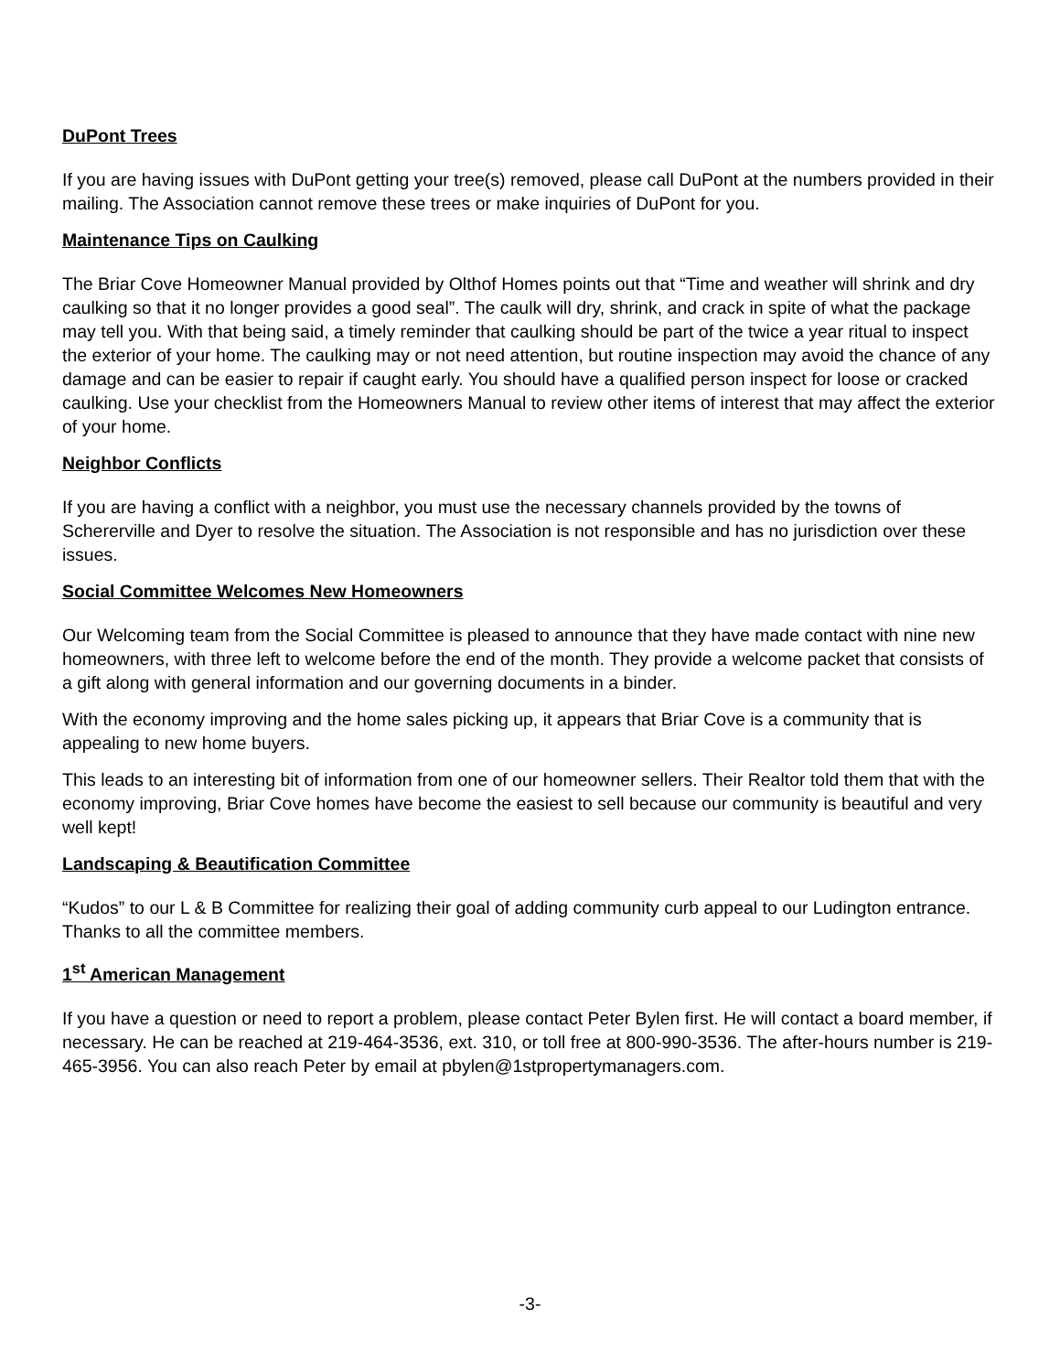DuPont Trees
If you are having issues with DuPont getting your tree(s) removed, please call DuPont at the numbers provided in their mailing. The Association cannot remove these trees or make inquiries of DuPont for you.
Maintenance Tips on Caulking
The Briar Cove Homeowner Manual provided by Olthof Homes points out that “Time and weather will shrink and dry caulking so that it no longer provides a good seal”. The caulk will dry, shrink, and crack in spite of what the package may tell you. With that being said, a timely reminder that caulking should be part of the twice a year ritual to inspect the exterior of your home. The caulking may or not need attention, but routine inspection may avoid the chance of any damage and can be easier to repair if caught early. You should have a qualified person inspect for loose or cracked caulking. Use your checklist from the Homeowners Manual to review other items of interest that may affect the exterior of your home.
Neighbor Conflicts
If you are having a conflict with a neighbor, you must use the necessary channels provided by the towns of Schererville and Dyer to resolve the situation. The Association is not responsible and has no jurisdiction over these issues.
Social Committee Welcomes New Homeowners
Our Welcoming team from the Social Committee is pleased to announce that they have made contact with nine new homeowners, with three left to welcome before the end of the month. They provide a welcome packet that consists of a gift along with general information and our governing documents in a binder.
With the economy improving and the home sales picking up, it appears that Briar Cove is a community that is appealing to new home buyers.
This leads to an interesting bit of information from one of our homeowner sellers. Their Realtor told them that with the economy improving, Briar Cove homes have become the easiest to sell because our community is beautiful and very well kept!
Landscaping & Beautification Committee
“Kudos” to our L & B Committee for realizing their goal of adding community curb appeal to our Ludington entrance. Thanks to all the committee members.
1<sup>st</sup> American Management
If you have a question or need to report a problem, please contact Peter Bylen first. He will contact a board member, if necessary. He can be reached at 219-464-3536, ext. 310, or toll free at 800-990-3536. The after-hours number is 219-465-3956. You can also reach Peter by email at pbylen@1stpropertymanagers.com.
-3-